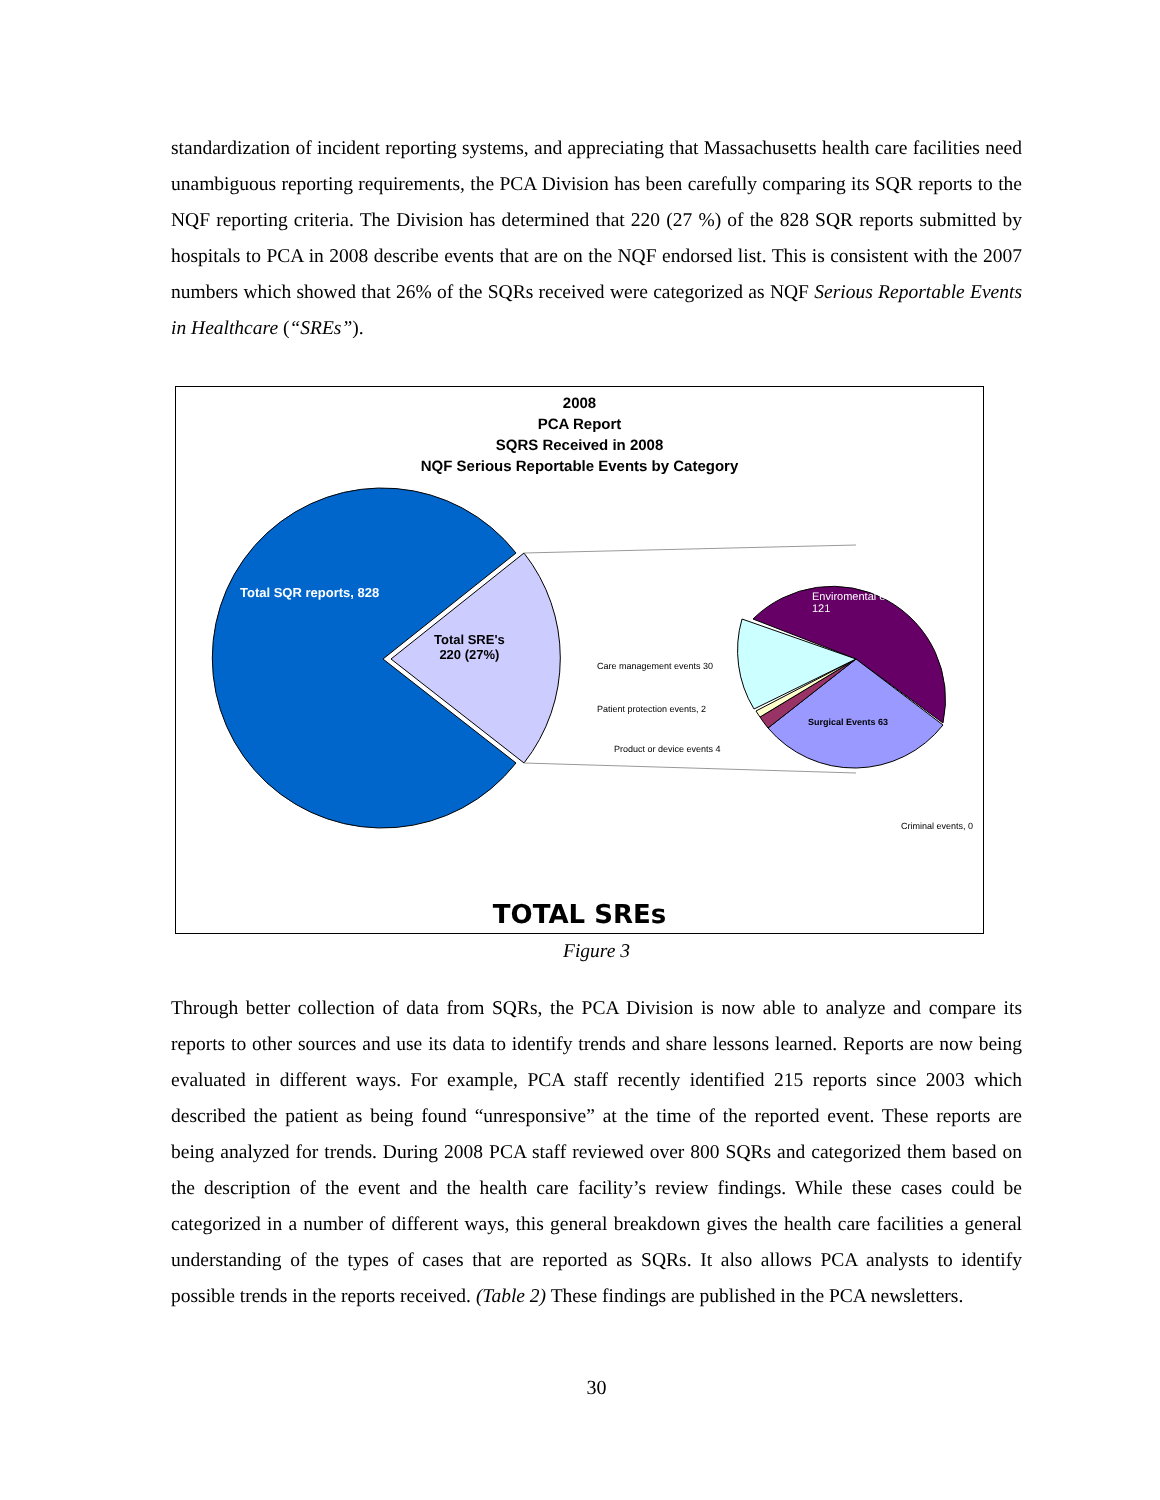standardization of incident reporting systems, and appreciating that Massachusetts health care facilities need unambiguous reporting requirements, the PCA Division has been carefully comparing its SQR reports to the NQF reporting criteria. The Division has determined that 220 (27 %) of the 828 SQR reports submitted by hospitals to PCA in 2008 describe events that are on the NQF endorsed list. This is consistent with the 2007 numbers which showed that 26% of the SQRs received were categorized as NQF Serious Reportable Events in Healthcare (“SREs”).
2008
PCA Report
SQRS Received in 2008
NQF Serious Reportable Events by Category
Total SQR reports, 828
Total SRE's
220 (27%)
Enviromental events
121
Care management events 30
Patient protection events, 2
Product or device events 4
Surgical Events 63
Criminal events, 0
TOTAL SREs
Figure 3
Through better collection of data from SQRs, the PCA Division is now able to analyze and compare its reports to other sources and use its data to identify trends and share lessons learned. Reports are now being evaluated in different ways. For example, PCA staff recently identified 215 reports since 2003 which described the patient as being found “unresponsive” at the time of the reported event. These reports are being analyzed for trends. During 2008 PCA staff reviewed over 800 SQRs and categorized them based on the description of the event and the health care facility’s review findings. While these cases could be categorized in a number of different ways, this general breakdown gives the health care facilities a general understanding of the types of cases that are reported as SQRs. It also allows PCA analysts to identify possible trends in the reports received. (Table 2) These findings are published in the PCA newsletters.
30